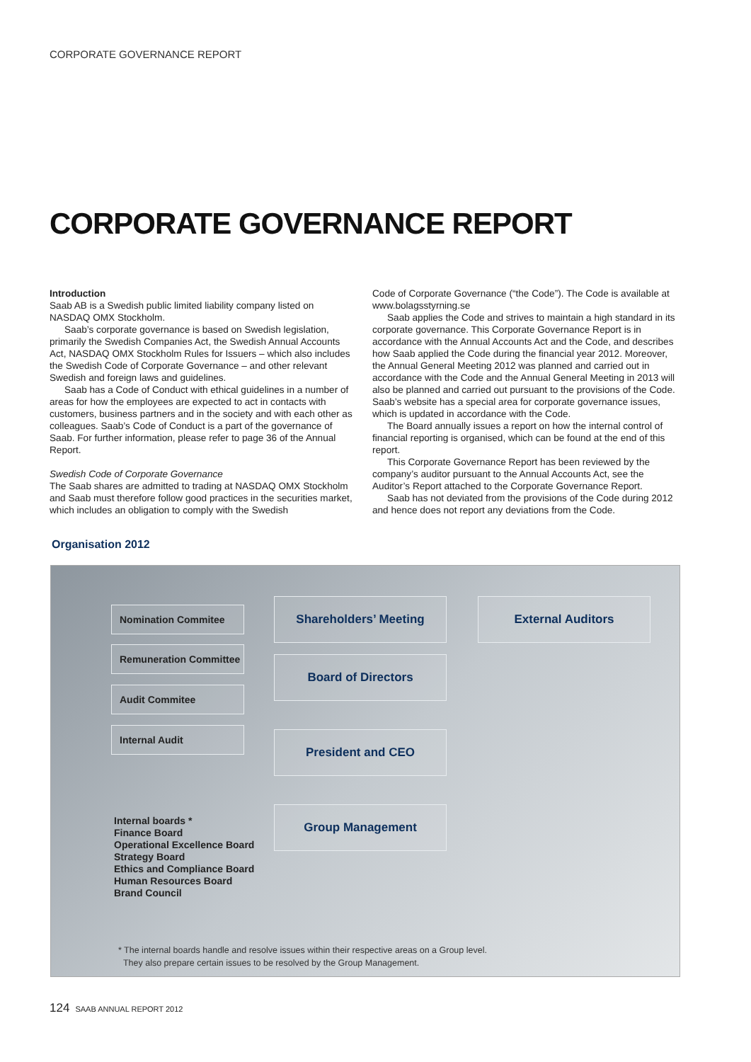CORPORATE GOVERNANCE REPORT
CORPORATE GOVERNANCE REPORT
Introduction
Saab AB is a Swedish public limited liability company listed on NASDAQ OMX Stockholm.
Saab’s corporate governance is based on Swedish legislation, primarily the Swedish Companies Act, the Swedish Annual Accounts Act, NASDAQ OMX Stockholm Rules for Issuers – which also includes the Swedish Code of Corporate Governance – and other relevant Swedish and foreign laws and guidelines.
Saab has a Code of Conduct with ethical guidelines in a number of areas for how the employees are expected to act in contacts with customers, business partners and in the society and with each other as colleagues. Saab’s Code of Conduct is a part of the governance of Saab. For further information, please refer to page 36 of the Annual Report.
Swedish Code of Corporate Governance
The Saab shares are admitted to trading at NASDAQ OMX Stock­holm and Saab must therefore follow good practices in the securities market, which includes an obligation to comply with the Swedish
Code of Corporate Governance (“the Code”). The Code is available at www.bolagsstyrning.se
Saab applies the Code and strives to maintain a high standard in its corporate governance. This Corporate Governance Report is in accordance with the Annual Accounts Act and the Code, and describes how Saab applied the Code during the financial year 2012. Moreover, the Annual General Meeting 2012 was planned and carried out in accordance with the Code and the Annual General Meeting in 2013 will also be planned and carried out pursuant to the provisions of the Code. Saab’s website has a special area for corporate govern­ance issues, which is updated in accordance with the Code.
The Board annually issues a report on how the internal control of financial reporting is organised, which can be found at the end of this report.
This Corporate Governance Report has been reviewed by the company’s auditor pursuant to the Annual Accounts Act, see the Auditor’s Report attached to the Corporate Governance Report.
Saab has not deviated from the provisions of the Code during 2012 and hence does not report any deviations from the Code.
Organisation 2012
Nomination Commitee
Shareholders’ Meeting External Auditors
Remuneration Committee
Board of Directors
Audit Commitee
Internal Audit President and CEO
Group Management
Internal boards *
Finance Board
Operational Excellence Board
Strategy Board
Ethics and Compliance Board
Human Resources Board
Brand Council
* The internal boards handle and resolve issues within their respective areas on a Group level.
They also prepare certain issues to be resolved by the Group Management.
124 SAAB ANNUAL REPORT 2012